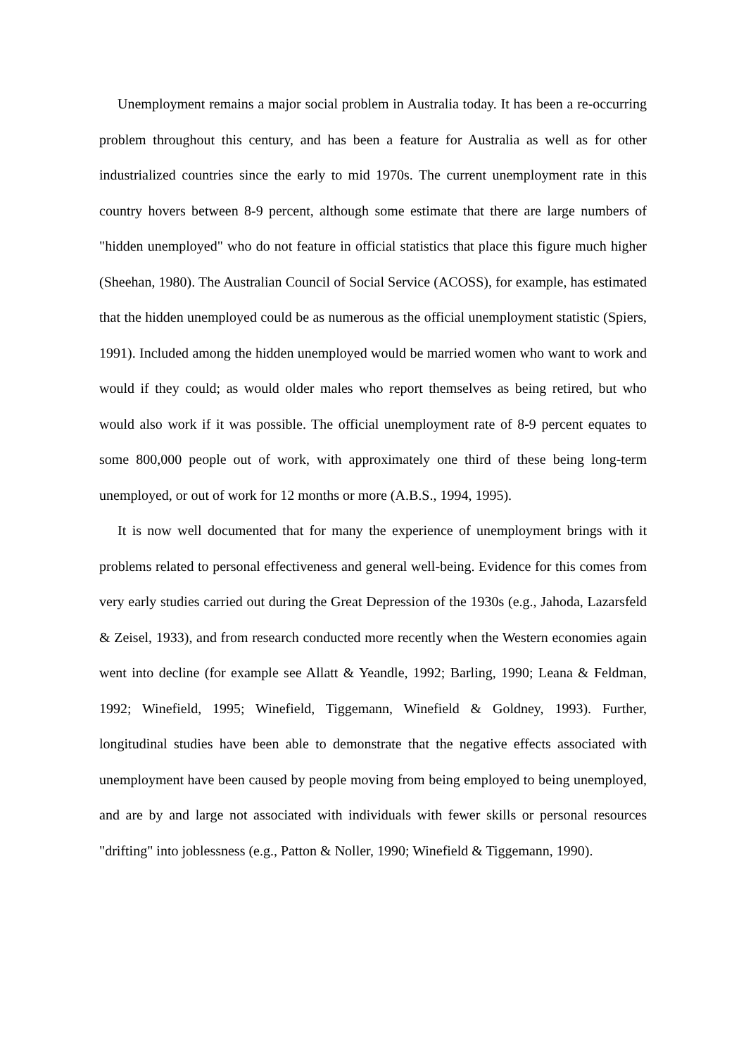Unemployment remains a major social problem in Australia today. It has been a re-occurring problem throughout this century, and has been a feature for Australia as well as for other industrialized countries since the early to mid 1970s. The current unemployment rate in this country hovers between 8-9 percent, although some estimate that there are large numbers of "hidden unemployed" who do not feature in official statistics that place this figure much higher (Sheehan, 1980). The Australian Council of Social Service (ACOSS), for example, has estimated that the hidden unemployed could be as numerous as the official unemployment statistic (Spiers, 1991). Included among the hidden unemployed would be married women who want to work and would if they could; as would older males who report themselves as being retired, but who would also work if it was possible. The official unemployment rate of 8-9 percent equates to some 800,000 people out of work, with approximately one third of these being long-term unemployed, or out of work for 12 months or more (A.B.S., 1994, 1995).
It is now well documented that for many the experience of unemployment brings with it problems related to personal effectiveness and general well-being. Evidence for this comes from very early studies carried out during the Great Depression of the 1930s (e.g., Jahoda, Lazarsfeld & Zeisel, 1933), and from research conducted more recently when the Western economies again went into decline (for example see Allatt & Yeandle, 1992; Barling, 1990; Leana & Feldman, 1992; Winefield, 1995; Winefield, Tiggemann, Winefield & Goldney, 1993). Further, longitudinal studies have been able to demonstrate that the negative effects associated with unemployment have been caused by people moving from being employed to being unemployed, and are by and large not associated with individuals with fewer skills or personal resources "drifting" into joblessness (e.g., Patton & Noller, 1990; Winefield & Tiggemann, 1990).